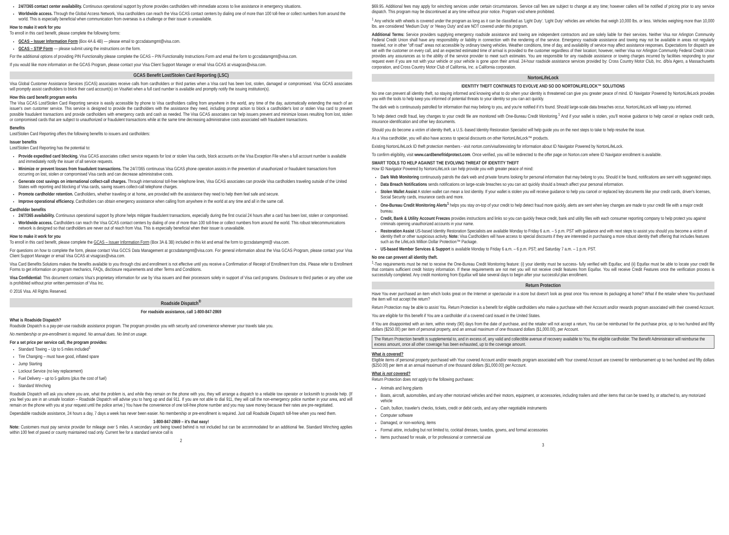24/7/365 contact center availability. Continuous operational support by phone provides cardholders with immediate access to live assistance in emergency situations.
Worldwide access. Through the Global Access Network, Visa cardholders can reach the Visa GCAS contact centers by dialing one of more than 100 toll-free or collect numbers from around the world. This is especially beneficial when communication from overseas is a challenge or their issuer is unavailable.
How to make it work for you
To enroll in this card benefit, please complete the following forms:
GCAS – Issuer Information Form (Box 4A & 4B) — please email to gccsdatamgmt@visa.com.
GCAS – STIP Form — please submit using the instructions on the form.
For the additional options of providing PIN Functionality please complete the GCAS – PIN Functionality Instructions Form and email the form to gccsdatamgmt@visa.com.
If you would like more information on the GCAS Program, please contact your Visa Client Support Manager or email Visa GCAS at visagcas@visa.com.
GCAS Benefit Lost/Stolen Card Reporting (LSC)
Visa Global Customer Assistance Services (GCAS) associates receive calls from cardholders or third parties when a Visa card has been lost, stolen, damaged or compromised. Visa GCAS associates will promptly assist cardholders to block their card account(s) on VisaNet when a full card number is available and promptly notify the issuing institution(s).
How this card benefit program works
The Visa GCAS Lost/Stolen Card Reporting service is easily accessible by phone to Visa cardholders calling from anywhere in the world, any time of the day, automatically extending the reach of an issuer's own customer service. This service is designed to provide the cardholders with the assistance they need, including prompt action to block a cardholder's lost or stolen Visa card to prevent possible fraudulent transactions and provide cardholders with emergency cards and cash as needed. The Visa GCAS associates can help issuers prevent and minimize losses resulting from lost, stolen or compromised cards that are subject to unauthorized or fraudulent transactions while at the same time decreasing administrative costs associated with fraudulent transactions.
Benefits
Lost/Stolen Card Reporting offers the following benefits to issuers and cardholders:
Issuer benefits
Lost/Stolen Card Reporting has the potential to:
Provide expedited card blocking. Visa GCAS associates collect service requests for lost or stolen Visa cards, block accounts on the Visa Exception File when a full account number is available and immediately notify the issuer of all service requests.
Minimize or prevent losses from fraudulent transactions. The 24/7/365 continuous Visa GCAS phone operation assists in the prevention of unauthorized or fraudulent transactions from occurring on lost, stolen or compromised Visa cards and can decrease administrative costs.
Generate cost savings on international collect-call charges. Through international toll-free telephone lines, Visa GCAS associates can provide Visa cardholders traveling outside of the United States with reporting and blocking of Visa cards, saving issuers collect-call telephone charges.
Promote cardholder retention. Cardholders, whether traveling or at home, are provided with the assistance they need to help them feel safe and secure.
Improve operational efficiency. Cardholders can obtain emergency assistance when calling from anywhere in the world at any time and all in the same call.
Cardholder benefits
24/7/365 availability. Continuous operational support by phone helps mitigate fraudulent transactions, especially during the first crucial 24 hours after a card has been lost, stolen or compromised.
Worldwide access. Cardholders can reach the Visa GCAS contact centers by dialing of one of more than 100 toll-free or collect numbers from around the world. This robust telecommunications network is designed so that cardholders are never out of reach from Visa. This is especially beneficial when their issuer is unavailable.
How to make it work for you
To enroll in this card benefit, please complete the GCAS – Issuer Information Form (Box 3A & 3B) included in this kit and email the form to gccsdatamgmt@ visa.com.
For questions on how to complete the form, please contact Visa GCCS Data Management at gccsdatamgmt@visa.com. For general information about the Visa GCAS Program, please contact your Visa Client Support Manager or email Visa GCAS at visagcas@visa.com.
Visa Card Benefits Solutions makes the benefits available to you through cbsi and enrollment is not effective until you receive a Confirmation of Receipt of Enrollment from cbsi. Please refer to Enrollment Forms to get information on program mechanics, FAQs, disclosure requirements and other Terms and Conditions.
Visa Confidential: This document contains Visa's proprietary information for use by Visa issuers and their processors solely in support of Visa card programs. Disclosure to third parties or any other use is prohibited without prior written permission of Visa Inc.
© 2016 Visa. All Rights Reserved.
Roadside Dispatch<sup>®</sup>
For roadside assistance, call 1-800-847-2869
What is Roadside Dispatch?
Roadside Dispatch is a pay-per-use roadside assistance program. The program provides you with security and convenience wherever your travels take you.
No membership or pre-enrollment is required. No annual dues. No limit on usage.
For a set price per service call, the program provides:
Standard Towing – Up to 5 miles included<sup>1</sup>
Tire Changing – must have good, inflated spare
Jump Starting
Lockout Service (no key replacement)
Fuel Delivery – up to 5 gallons (plus the cost of fuel)
Standard Winching
Roadside Dispatch will ask you where you are, what the problem is, and while they remain on the phone with you, they will arrange a dispatch to a reliable tow operator or locksmith to provide help. (If you feel you are in an unsafe location – Roadside Dispatch will advise you to hang up and dial 911. If you are not able to dial 911, they will call the non-emergency police number in your area, and will remain on the phone with you at your request until the police arrive.) You have the convenience of one toll-free phone number and you may save money because their rates are pre-negotiated.
Dependable roadside assistance, 24 hours a day, 7 days a week has never been easier. No membership or pre-enrollment is required. Just call Roadside Dispatch toll-free when you need them.
1-800-847-2869 – it's that easy!
Note: Customers must pay service provider for mileage over 5 miles. A secondary unit being towed behind is not included but can be accommodated for an additional fee. Standard Winching applies within 100 feet of paved or county maintained road only. Current fee for a standard service call is
2
$69.95. Additional fees may apply for winching services under certain circumstances. Service call fees are subject to change at any time; however callers will be notified of pricing prior to any service dispatch. This program may be discontinued at any time without prior notice. Program void where prohibited.
<sup>1</sup> Any vehicle with wheels is covered under the program as long as it can be classified as 'Light Duty'. 'Light Duty' vehicles are vehicles that weigh 10,000 lbs. or less. Vehicles weighing more than 10,000 lbs. are considered 'Medium Duty' or 'Heavy Duty' and are NOT covered under this program.
Additional Terms: Service providers supplying emergency roadside assistance and towing are independent contractors and are solely liable for their services. Neither Visa nor Arlington Community Federal Credit Union shall have any responsibility or liability in connection with the rendering of the service. Emergency roadside assistance and towing may not be available in areas not regularly traveled, nor in other "off road" areas not accessible by ordinary towing vehicles. Weather conditions, time of day, and availability of service may affect assistance responses. Expectations for dispatch are set with the customer on every call, and an expected estimated time of arrival is provided to the customer regardless of their location; however, neither Visa nor Arlington Community Federal Credit Union provides any assurances as to the ability of the service provider to meet such estimates. You are responsible for any roadside assistance or towing charges incurred by facilities responding to your request even if you are not with your vehicle or your vehicle is gone upon their arrival. 24-hour roadside assistance services provided by: Cross Country Motor Club, Inc. d/b/a Agero, a Massachusetts corporation, and Cross Country Motor Club of California, Inc. a California corporation.
NortonLifeLock
IDENTITY THEFT CONTINUES TO EVOLVE AND SO DO NORTONLIFELOCK™ SOLUTIONS
No one can prevent all identity theft, so staying informed and knowing what to do when your identity is threatened can give you greater peace of mind. ID Navigator Powered by NortonLifeLock provides you with the tools to help keep you informed of potential threats to your identity so you can act quickly.
The dark web is continuously patrolled for information that may belong to you, and you're notified if it's found. Should large-scale data breaches occur, NortonLifeLock will keep you informed.
To help detect credit fraud, key changes to your credit file are monitored with One-Bureau Credit Monitoring.<sup>1</sup> And if your wallet is stolen, you'll receive guidance to help cancel or replace credit cards, insurance identification and other key documents.
Should you do become a victim of identity theft, a U.S.-based Identity Restoration Specialist will help guide you on the next steps to take to help resolve the issue.
As a Visa cardholder, you will also have access to special discounts on other NortonLifeLock™ products.
Existing NortonLifeLock ID theft protection members - visit norton.com/visaforexisting for information about ID Navigator Powered by NortonLifeLock.
To confirm eligibility, visit www.cardbenefitidprotect.com. Once verified, you will be redirected to the offer page on Norton.com where ID Navigator enrollment is available.
SMART TOOLS TO HELP AGAINST THE EVOLVING THREAT OF IDENTITY THEFT
How ID Navigator Powered by NortonLifeLock can help provide you with greater peace of mind:
Dark Web Monitoring continuously patrols the dark web and private forums looking for personal information that may belong to you. Should it be found, notifications are sent with suggested steps.
Data Breach Notifications sends notifications on large-scale breaches so you can act quickly should a breach affect your personal information.
Stolen Wallet Assist A stolen wallet can mean a lost identity. If your wallet is stolen you will receive guidance to help you cancel or replaced key documents like your credit cards, driver's licenses, Social Security cards, insurance cards and more.
One-Bureau Credit Monitoring Alerts<sup>1</sup> helps you stay on-top of your credit to help detect fraud more quickly, alerts are sent when key changes are made to your credit file with a major credit bureau.
Credit, Bank & Utility Account Freezes provides instructions and links so you can quickly freeze credit, bank and utility files with each consumer reporting company to help protect you against criminals opening unauthorized accounts in your name.
Restoration Assist US-based Identity Restoration Specialists are available Monday to Friday 6 a.m. – 5 p.m. PST with guidance and with next steps to assist you should you become a victim of identity theft or other suspicious activity. Note: Visa Cardholders will have access to special discounts if they are interested in purchasing a more robust identity theft offering that includes features such as the LifeLock Million Dollar Protection™ Package.
US-based Member Services & Support is available Monday to Friday 6 a.m. – 6 p.m. PST; and Saturday 7 a.m. – 1 p.m. PST.
No one can prevent all identity theft.
<sup>1</sup>-Two requirements must be met to receive the One-Bureau Credit Monitoring feature: (i) your identity must be success- fully verified with Equifax; and (ii) Equifax must be able to locate your credit file that contains sufficient credit history information. If these requirements are not met you will not receive credit features from Equifax. You will receive Credit Features once the verification process is successfully completed. Any credit monitoring from Equifax will take several days to begin after your successful plan enrollment.
Return Protection
Have You ever purchased an item which looks great on the Internet or spectacular in a store but doesn't look as great once You remove its packaging at home? What if the retailer where You purchased the item will not accept the return?
Return Protection may be able to assist You. Return Protection is a benefit for eligible cardholders who make a purchase with their Account and/or rewards program associated with their covered Account.
You are eligible for this benefit if You are a cardholder of a covered card issued in the United States.
If You are disappointed with an item, within ninety (90) days from the date of purchase, and the retailer will not accept a return, You can be reimbursed for the purchase price, up to two hundred and fifty dollars ($250.00) per item of personal property, and an annual maximum of one thousand dollars ($1,000.00), per Account.
The Return Protection benefit is supplemental to, and in excess of, any valid and collectible avenue of recovery available to You, the eligible cardholder. The Benefit Administrator will reimburse the excess amount, once all other coverage has been exhausted, up to the coverage amount.
What is covered?
Eligible items of personal property purchased with Your covered Account and/or rewards program associated with Your covered Account are covered for reimbursement up to two hundred and fifty dollars ($250.00) per item at an annual maximum of one thousand dollars ($1,000.00) per Account.
What is not covered?
Return Protection does not apply to the following purchases:
Animals and living plants
Boats, aircraft, automobiles, and any other motorized vehicles and their motors, equipment, or accessories, including trailers and other items that can be towed by, or attached to, any motorized vehicle
Cash, bullion, traveler's checks, tickets, credit or debit cards, and any other negotiable instruments
Computer software
Damaged, or non-working, items
Formal attire, including but not limited to, cocktail dresses, tuxedos, gowns, and formal accessories
Items purchased for resale, or for professional or commercial use
3